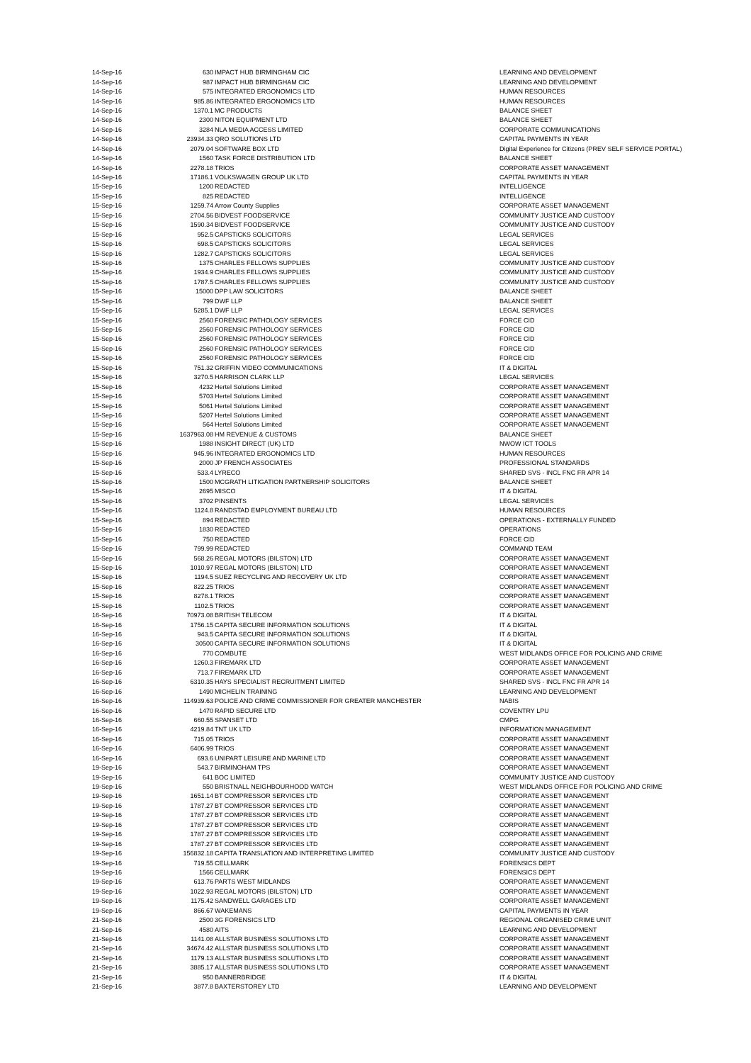| 14-Sep-16 | 630 | IMPACT HUB BIRMINGHAM CIC | LEARNING AND DEVELOPMENT |
| 14-Sep-16 | 987 | IMPACT HUB BIRMINGHAM CIC | LEARNING AND DEVELOPMENT |
| 14-Sep-16 | 575 | INTEGRATED ERGONOMICS LTD | HUMAN RESOURCES |
| 14-Sep-16 | 985.86 | INTEGRATED ERGONOMICS LTD | HUMAN RESOURCES |
| 14-Sep-16 | 1370.1 | MC PRODUCTS | BALANCE SHEET |
| 14-Sep-16 | 2300 | NITON EQUIPMENT LTD | BALANCE SHEET |
| 14-Sep-16 | 3284 | NLA MEDIA ACCESS LIMITED | CORPORATE COMMUNICATIONS |
| 14-Sep-16 | 23934.33 | QRO SOLUTIONS LTD | CAPITAL PAYMENTS IN YEAR |
| 14-Sep-16 | 2079.04 | SOFTWARE BOX LTD | Digital Experience for Citizens (PREV SELF SERVICE PORTAL) |
| 14-Sep-16 | 1560 | TASK FORCE DISTRIBUTION LTD | BALANCE SHEET |
| 14-Sep-16 | 2278.18 | TRIOS | CORPORATE ASSET MANAGEMENT |
| 14-Sep-16 | 17186.1 | VOLKSWAGEN GROUP UK LTD | CAPITAL PAYMENTS IN YEAR |
| 15-Sep-16 | 1200 | REDACTED | INTELLIGENCE |
| 15-Sep-16 | 825 | REDACTED | INTELLIGENCE |
| 15-Sep-16 | 1259.74 | Arrow County Supplies | CORPORATE ASSET MANAGEMENT |
| 15-Sep-16 | 2704.56 | BIDVEST FOODSERVICE | COMMUNITY JUSTICE AND CUSTODY |
| 15-Sep-16 | 1590.34 | BIDVEST FOODSERVICE | COMMUNITY JUSTICE AND CUSTODY |
| 15-Sep-16 | 952.5 | CAPSTICKS SOLICITORS | LEGAL SERVICES |
| 15-Sep-16 | 698.5 | CAPSTICKS SOLICITORS | LEGAL SERVICES |
| 15-Sep-16 | 1282.7 | CAPSTICKS SOLICITORS | LEGAL SERVICES |
| 15-Sep-16 | 1375 | CHARLES FELLOWS SUPPLIES | COMMUNITY JUSTICE AND CUSTODY |
| 15-Sep-16 | 1934.9 | CHARLES FELLOWS SUPPLIES | COMMUNITY JUSTICE AND CUSTODY |
| 15-Sep-16 | 1787.5 | CHARLES FELLOWS SUPPLIES | COMMUNITY JUSTICE AND CUSTODY |
| 15-Sep-16 | 15000 | DPP LAW SOLICITORS | BALANCE SHEET |
| 15-Sep-16 | 799 | DWF LLP | BALANCE SHEET |
| 15-Sep-16 | 5285.1 | DWF LLP | LEGAL SERVICES |
| 15-Sep-16 | 2560 | FORENSIC PATHOLOGY SERVICES | FORCE CID |
| 15-Sep-16 | 2560 | FORENSIC PATHOLOGY SERVICES | FORCE CID |
| 15-Sep-16 | 2560 | FORENSIC PATHOLOGY SERVICES | FORCE CID |
| 15-Sep-16 | 2560 | FORENSIC PATHOLOGY SERVICES | FORCE CID |
| 15-Sep-16 | 2560 | FORENSIC PATHOLOGY SERVICES | FORCE CID |
| 15-Sep-16 | 751.32 | GRIFFIN VIDEO COMMUNICATIONS | IT & DIGITAL |
| 15-Sep-16 | 3270.5 | HARRISON CLARK LLP | LEGAL SERVICES |
| 15-Sep-16 | 4232 | Hertel Solutions Limited | CORPORATE ASSET MANAGEMENT |
| 15-Sep-16 | 5703 | Hertel Solutions Limited | CORPORATE ASSET MANAGEMENT |
| 15-Sep-16 | 5061 | Hertel Solutions Limited | CORPORATE ASSET MANAGEMENT |
| 15-Sep-16 | 5207 | Hertel Solutions Limited | CORPORATE ASSET MANAGEMENT |
| 15-Sep-16 | 564 | Hertel Solutions Limited | CORPORATE ASSET MANAGEMENT |
| 15-Sep-16 | 1637963.08 | HM REVENUE & CUSTOMS | BALANCE SHEET |
| 15-Sep-16 | 1988 | INSIGHT DIRECT (UK) LTD | NWOW ICT TOOLS |
| 15-Sep-16 | 945.96 | INTEGRATED ERGONOMICS LTD | HUMAN RESOURCES |
| 15-Sep-16 | 2000 | JP FRENCH ASSOCIATES | PROFESSIONAL STANDARDS |
| 15-Sep-16 | 533.4 | LYRECO | SHARED SVS - INCL FNC FR APR 14 |
| 15-Sep-16 | 1500 | MCGRATH LITIGATION PARTNERSHIP SOLICITORS | BALANCE SHEET |
| 15-Sep-16 | 2695 | MISCO | IT & DIGITAL |
| 15-Sep-16 | 3702 | PINSENTS | LEGAL SERVICES |
| 15-Sep-16 | 1124.8 | RANDSTAD EMPLOYMENT BUREAU LTD | HUMAN RESOURCES |
| 15-Sep-16 | 894 | REDACTED | OPERATIONS - EXTERNALLY FUNDED |
| 15-Sep-16 | 1830 | REDACTED | OPERATIONS |
| 15-Sep-16 | 750 | REDACTED | FORCE CID |
| 15-Sep-16 | 799.99 | REDACTED | COMMAND TEAM |
| 15-Sep-16 | 568.26 | REGAL MOTORS (BILSTON) LTD | CORPORATE ASSET MANAGEMENT |
| 15-Sep-16 | 1010.97 | REGAL MOTORS (BILSTON) LTD | CORPORATE ASSET MANAGEMENT |
| 15-Sep-16 | 1194.5 | SUEZ RECYCLING AND RECOVERY UK LTD | CORPORATE ASSET MANAGEMENT |
| 15-Sep-16 | 822.25 | TRIOS | CORPORATE ASSET MANAGEMENT |
| 15-Sep-16 | 8278.1 | TRIOS | CORPORATE ASSET MANAGEMENT |
| 15-Sep-16 | 1102.5 | TRIOS | CORPORATE ASSET MANAGEMENT |
| 16-Sep-16 | 70973.08 | BRITISH TELECOM | IT & DIGITAL |
| 16-Sep-16 | 1756.15 | CAPITA SECURE INFORMATION SOLUTIONS | IT & DIGITAL |
| 16-Sep-16 | 943.5 | CAPITA SECURE INFORMATION SOLUTIONS | IT & DIGITAL |
| 16-Sep-16 | 30500 | CAPITA SECURE INFORMATION SOLUTIONS | IT & DIGITAL |
| 16-Sep-16 | 770 | COMBUTE | WEST MIDLANDS OFFICE FOR POLICING AND CRIME |
| 16-Sep-16 | 1260.3 | FIREMARK LTD | CORPORATE ASSET MANAGEMENT |
| 16-Sep-16 | 713.7 | FIREMARK LTD | CORPORATE ASSET MANAGEMENT |
| 16-Sep-16 | 6310.35 | HAYS SPECIALIST RECRUITMENT LIMITED | SHARED SVS - INCL FNC FR APR 14 |
| 16-Sep-16 | 1490 | MICHELIN TRAINING | LEARNING AND DEVELOPMENT |
| 16-Sep-16 | 114939.63 | POLICE AND CRIME COMMISSIONER FOR GREATER MANCHESTER | NABIS |
| 16-Sep-16 | 1470 | RAPID SECURE LTD | COVENTRY LPU |
| 16-Sep-16 | 660.55 | SPANSET LTD | CMPG |
| 16-Sep-16 | 4219.84 | TNT UK LTD | INFORMATION MANAGEMENT |
| 16-Sep-16 | 715.05 | TRIOS | CORPORATE ASSET MANAGEMENT |
| 16-Sep-16 | 6406.99 | TRIOS | CORPORATE ASSET MANAGEMENT |
| 16-Sep-16 | 693.6 | UNIPART LEISURE AND MARINE LTD | CORPORATE ASSET MANAGEMENT |
| 19-Sep-16 | 543.7 | BIRMINGHAM TPS | CORPORATE ASSET MANAGEMENT |
| 19-Sep-16 | 641 | BOC LIMITED | COMMUNITY JUSTICE AND CUSTODY |
| 19-Sep-16 | 550 | BRISTNALL NEIGHBOURHOOD WATCH | WEST MIDLANDS OFFICE FOR POLICING AND CRIME |
| 19-Sep-16 | 1651.14 | BT COMPRESSOR SERVICES LTD | CORPORATE ASSET MANAGEMENT |
| 19-Sep-16 | 1787.27 | BT COMPRESSOR SERVICES LTD | CORPORATE ASSET MANAGEMENT |
| 19-Sep-16 | 1787.27 | BT COMPRESSOR SERVICES LTD | CORPORATE ASSET MANAGEMENT |
| 19-Sep-16 | 1787.27 | BT COMPRESSOR SERVICES LTD | CORPORATE ASSET MANAGEMENT |
| 19-Sep-16 | 1787.27 | BT COMPRESSOR SERVICES LTD | CORPORATE ASSET MANAGEMENT |
| 19-Sep-16 | 1787.27 | BT COMPRESSOR SERVICES LTD | CORPORATE ASSET MANAGEMENT |
| 19-Sep-16 | 156832.18 | CAPITA TRANSLATION AND INTERPRETING LIMITED | COMMUNITY JUSTICE AND CUSTODY |
| 19-Sep-16 | 719.55 | CELLMARK | FORENSICS DEPT |
| 19-Sep-16 | 1566 | CELLMARK | FORENSICS DEPT |
| 19-Sep-16 | 613.76 | PARTS WEST MIDLANDS | CORPORATE ASSET MANAGEMENT |
| 19-Sep-16 | 1022.93 | REGAL MOTORS (BILSTON) LTD | CORPORATE ASSET MANAGEMENT |
| 19-Sep-16 | 1175.42 | SANDWELL GARAGES LTD | CORPORATE ASSET MANAGEMENT |
| 19-Sep-16 | 866.67 | WAKEMANS | CAPITAL PAYMENTS IN YEAR |
| 21-Sep-16 | 2500 | 3G FORENSICS LTD | REGIONAL ORGANISED CRIME UNIT |
| 21-Sep-16 | 4580 | AITS | LEARNING AND DEVELOPMENT |
| 21-Sep-16 | 1141.08 | ALLSTAR BUSINESS SOLUTIONS LTD | CORPORATE ASSET MANAGEMENT |
| 21-Sep-16 | 34674.42 | ALLSTAR BUSINESS SOLUTIONS LTD | CORPORATE ASSET MANAGEMENT |
| 21-Sep-16 | 1179.13 | ALLSTAR BUSINESS SOLUTIONS LTD | CORPORATE ASSET MANAGEMENT |
| 21-Sep-16 | 3885.17 | ALLSTAR BUSINESS SOLUTIONS LTD | CORPORATE ASSET MANAGEMENT |
| 21-Sep-16 | 950 | BANNERBRIDGE | IT & DIGITAL |
| 21-Sep-16 | 3877.8 | BAXTERSTOREY LTD | LEARNING AND DEVELOPMENT |